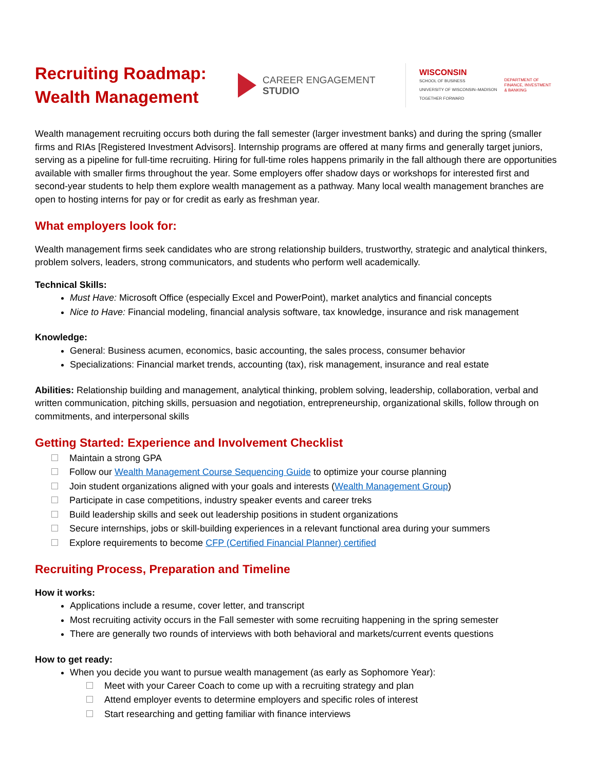Recruiting Roadmap: Wealth Management
CAREER ENGAGEMENT
STUDIO
WISCONSIN
SCHOOL OF BUSINESS
UNIVERSITY OF WISCONSIN–MADISON
TOGETHER FORWARD
DEPARTMENT OF
FINANCE, INVESTMENT
& BANKING
Wealth management recruiting occurs both during the fall semester (larger investment banks) and during the spring (smaller firms and RIAs [Registered Investment Advisors]. Internship programs are offered at many firms and generally target juniors, serving as a pipeline for full-time recruiting. Hiring for full-time roles happens primarily in the fall although there are opportunities available with smaller firms throughout the year. Some employers offer shadow days or workshops for interested first and second-year students to help them explore wealth management as a pathway. Many local wealth management branches are open to hosting interns for pay or for credit as early as freshman year.
What employers look for:
Wealth management firms seek candidates who are strong relationship builders, trustworthy, strategic and analytical thinkers, problem solvers, leaders, strong communicators, and students who perform well academically.
Technical Skills:
Must Have: Microsoft Office (especially Excel and PowerPoint), market analytics and financial concepts
Nice to Have: Financial modeling, financial analysis software, tax knowledge, insurance and risk management
Knowledge:
General: Business acumen, economics, basic accounting, the sales process, consumer behavior
Specializations: Financial market trends, accounting (tax), risk management, insurance and real estate
Abilities: Relationship building and management, analytical thinking, problem solving, leadership, collaboration, verbal and written communication, pitching skills, persuasion and negotiation, entrepreneurship, organizational skills, follow through on commitments, and interpersonal skills
Getting Started: Experience and Involvement Checklist
Maintain a strong GPA
Follow our Wealth Management Course Sequencing Guide to optimize your course planning
Join student organizations aligned with your goals and interests (Wealth Management Group)
Participate in case competitions, industry speaker events and career treks
Build leadership skills and seek out leadership positions in student organizations
Secure internships, jobs or skill-building experiences in a relevant functional area during your summers
Explore requirements to become CFP (Certified Financial Planner) certified
Recruiting Process, Preparation and Timeline
How it works:
Applications include a resume, cover letter, and transcript
Most recruiting activity occurs in the Fall semester with some recruiting happening in the spring semester
There are generally two rounds of interviews with both behavioral and markets/current events questions
How to get ready:
When you decide you want to pursue wealth management (as early as Sophomore Year):
Meet with your Career Coach to come up with a recruiting strategy and plan
Attend employer events to determine employers and specific roles of interest
Start researching and getting familiar with finance interviews